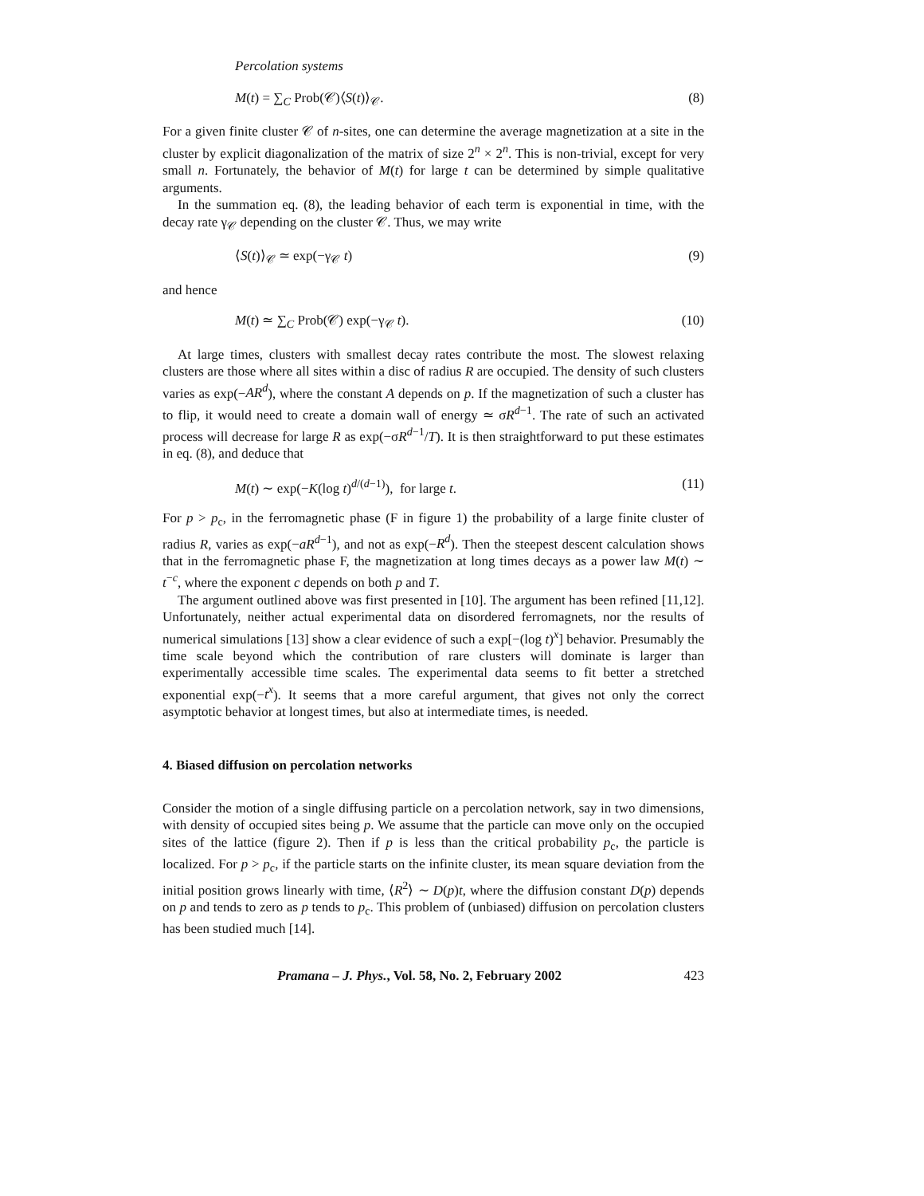Percolation systems
M(t) = ∑<sub>C</sub> Prob(𝒞)⟨S(t)⟩<sub>𝒞</sub>. (8)
For a given finite cluster 𝒞 of n-sites, one can determine the average magnetization at a site in the cluster by explicit diagonalization of the matrix of size 2<sup>n</sup> × 2<sup>n</sup>. This is non-trivial, except for very small n. Fortunately, the behavior of M(t) for large t can be determined by simple qualitative arguments.
In the summation eq. (8), the leading behavior of each term is exponential in time, with the decay rate γ<sub>𝒞</sub> depending on the cluster 𝒞. Thus, we may write
⟨S(t)⟩<sub>𝒞</sub> ≃ exp(−γ<sub>𝒞</sub> t) (9)
and hence
M(t) ≃ ∑<sub>C</sub> Prob(𝒞) exp(−γ<sub>𝒞</sub> t). (10)
At large times, clusters with smallest decay rates contribute the most. The slowest relaxing clusters are those where all sites within a disc of radius R are occupied. The density of such clusters varies as exp(−AR<sup>d</sup>), where the constant A depends on p. If the magnetization of such a cluster has to flip, it would need to create a domain wall of energy ≃ σR<sup>d−1</sup>. The rate of such an activated process will decrease for large R as exp(−σR<sup>d−1</sup>/T). It is then straightforward to put these estimates in eq. (8), and deduce that
M(t) ∼ exp(−K(log t)<sup>d/(d−1)</sup>), for large t. (11)
For p > p<sub>c</sub>, in the ferromagnetic phase (F in figure 1) the probability of a large finite cluster of radius R, varies as exp(−aR<sup>d−1</sup>), and not as exp(−R<sup>d</sup>). Then the steepest descent calculation shows that in the ferromagnetic phase F, the magnetization at long times decays as a power law M(t) ∼ t<sup>−c</sup>, where the exponent c depends on both p and T.
The argument outlined above was first presented in [10]. The argument has been refined [11,12]. Unfortunately, neither actual experimental data on disordered ferromagnets, nor the results of numerical simulations [13] show a clear evidence of such a exp[−(log t)<sup>x</sup>] behavior. Presumably the time scale beyond which the contribution of rare clusters will dominate is larger than experimentally accessible time scales. The experimental data seems to fit better a stretched exponential exp(−t<sup>x</sup>). It seems that a more careful argument, that gives not only the correct asymptotic behavior at longest times, but also at intermediate times, is needed.
4. Biased diffusion on percolation networks
Consider the motion of a single diffusing particle on a percolation network, say in two dimensions, with density of occupied sites being p. We assume that the particle can move only on the occupied sites of the lattice (figure 2). Then if p is less than the critical probability p<sub>c</sub>, the particle is localized. For p > p<sub>c</sub>, if the particle starts on the infinite cluster, its mean square deviation from the initial position grows linearly with time, ⟨R<sup>2</sup>⟩ ∼ D(p)t, where the diffusion constant D(p) depends on p and tends to zero as p tends to p<sub>c</sub>. This problem of (unbiased) diffusion on percolation clusters has been studied much [14].
Pramana – J. Phys., Vol. 58, No. 2, February 2002 423